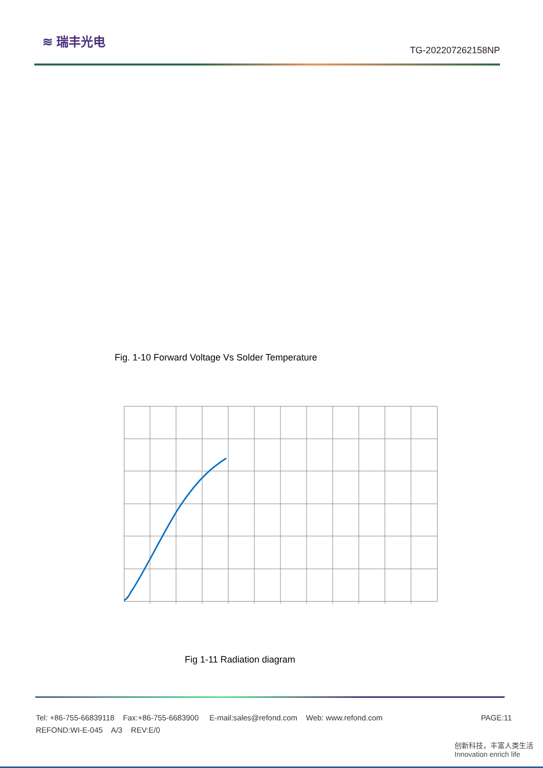≋ 瑞丰光电
TG-202207262158NP
Fig. 1-10 Forward Voltage Vs Solder Temperature
Fig 1-11 Radiation diagram
Tel: +86-755-66839118 Fax:+86-755-6683900 E-mail:sales@refond.com Web: www.refond.com PAGE:11
REFOND:WI-E-045 A/3 REV:E/0
创新科技，丰富人类生活 Innovation enrich life